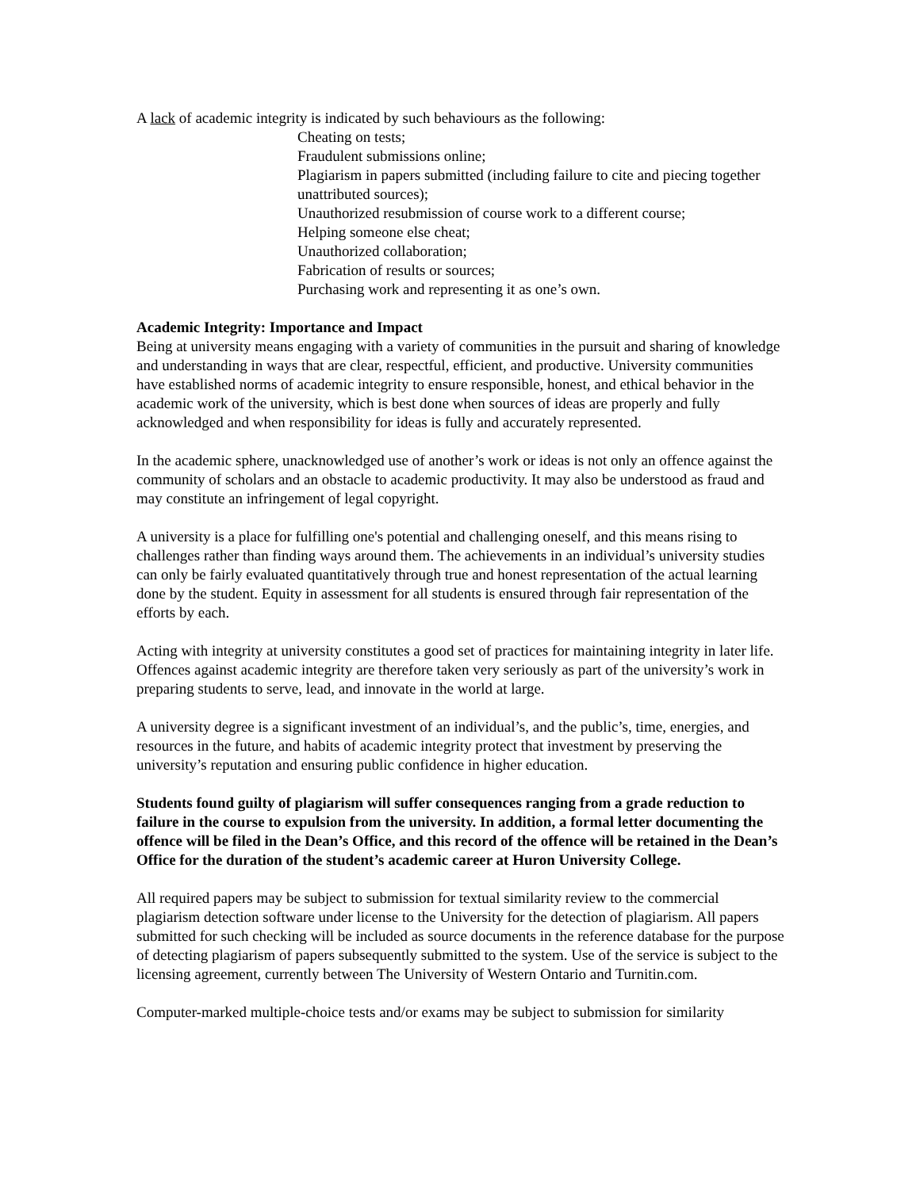A lack of academic integrity is indicated by such behaviours as the following:
Cheating on tests;
Fraudulent submissions online;
Plagiarism in papers submitted (including failure to cite and piecing together unattributed sources);
Unauthorized resubmission of course work to a different course;
Helping someone else cheat;
Unauthorized collaboration;
Fabrication of results or sources;
Purchasing work and representing it as one’s own.
Academic Integrity: Importance and Impact
Being at university means engaging with a variety of communities in the pursuit and sharing of knowledge and understanding in ways that are clear, respectful, efficient, and productive. University communities have established norms of academic integrity to ensure responsible, honest, and ethical behavior in the academic work of the university, which is best done when sources of ideas are properly and fully acknowledged and when responsibility for ideas is fully and accurately represented.
In the academic sphere, unacknowledged use of another’s work or ideas is not only an offence against the community of scholars and an obstacle to academic productivity. It may also be understood as fraud and may constitute an infringement of legal copyright.
A university is a place for fulfilling one's potential and challenging oneself, and this means rising to challenges rather than finding ways around them. The achievements in an individual’s university studies can only be fairly evaluated quantitatively through true and honest representation of the actual learning done by the student. Equity in assessment for all students is ensured through fair representation of the efforts by each.
Acting with integrity at university constitutes a good set of practices for maintaining integrity in later life. Offences against academic integrity are therefore taken very seriously as part of the university’s work in preparing students to serve, lead, and innovate in the world at large.
A university degree is a significant investment of an individual’s, and the public’s, time, energies, and resources in the future, and habits of academic integrity protect that investment by preserving the university’s reputation and ensuring public confidence in higher education.
Students found guilty of plagiarism will suffer consequences ranging from a grade reduction to failure in the course to expulsion from the university. In addition, a formal letter documenting the offence will be filed in the Dean’s Office, and this record of the offence will be retained in the Dean’s Office for the duration of the student’s academic career at Huron University College.
All required papers may be subject to submission for textual similarity review to the commercial plagiarism detection software under license to the University for the detection of plagiarism. All papers submitted for such checking will be included as source documents in the reference database for the purpose of detecting plagiarism of papers subsequently submitted to the system. Use of the service is subject to the licensing agreement, currently between The University of Western Ontario and Turnitin.com.
Computer-marked multiple-choice tests and/or exams may be subject to submission for similarity